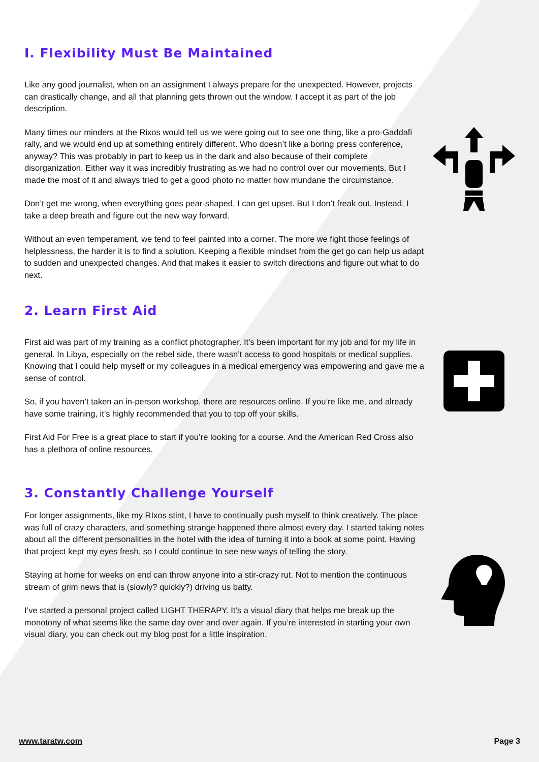I. Flexibility Must Be Maintained
Like any good journalist, when on an assignment I always prepare for the unexpected. However, projects can drastically change, and all that planning gets thrown out the window. I accept it as part of the job description.
Many times our minders at the Rixos would tell us we were going out to see one thing, like a pro-Gaddafi rally, and we would end up at something entirely different. Who doesn’t like a boring press conference, anyway? This was probably in part to keep us in the dark and also because of their complete disorganization. Either way it was incredibly frustrating as we had no control over our movements. But I made the most of it and always tried to get a good photo no matter how mundane the circumstance.
Don’t get me wrong, when everything goes pear-shaped, I can get upset. But I don’t freak out. Instead, I take a deep breath and figure out the new way forward.
Without an even temperament, we tend to feel painted into a corner. The more we fight those feelings of helplessness, the harder it is to find a solution. Keeping a flexible mindset from the get go can help us adapt to sudden and unexpected changes. And that makes it easier to switch directions and figure out what to do next.
2. Learn First Aid
First aid was part of my training as a conflict photographer. It’s been important for my job and for my life in general. In Libya, especially on the rebel side, there wasn’t access to good hospitals or medical supplies. Knowing that I could help myself or my colleagues in a medical emergency was empowering and gave me a sense of control.
So, if you haven’t taken an in-person workshop, there are resources online. If you’re like me, and already have some training, it’s highly recommended that you to top off your skills.
First Aid For Free is a great place to start if you’re looking for a course. And the American Red Cross also has a plethora of online resources.
3. Constantly Challenge Yourself
For longer assignments, like my RIxos stint, I have to continually push myself to think creatively. The place was full of crazy characters, and something strange happened there almost every day. I started taking notes about all the different personalities in the hotel with the idea of turning it into a book at some point. Having that project kept my eyes fresh, so I could continue to see new ways of telling the story.
Staying at home for weeks on end can throw anyone into a stir-crazy rut. Not to mention the continuous stream of grim news that is (slowly? quickly?) driving us batty.
I’ve started a personal project called LIGHT THERAPY. It’s a visual diary that helps me break up the monotony of what seems like the same day over and over again. If you’re interested in starting your own visual diary, you can check out my blog post for a little inspiration.
www.taratw.com Page 3